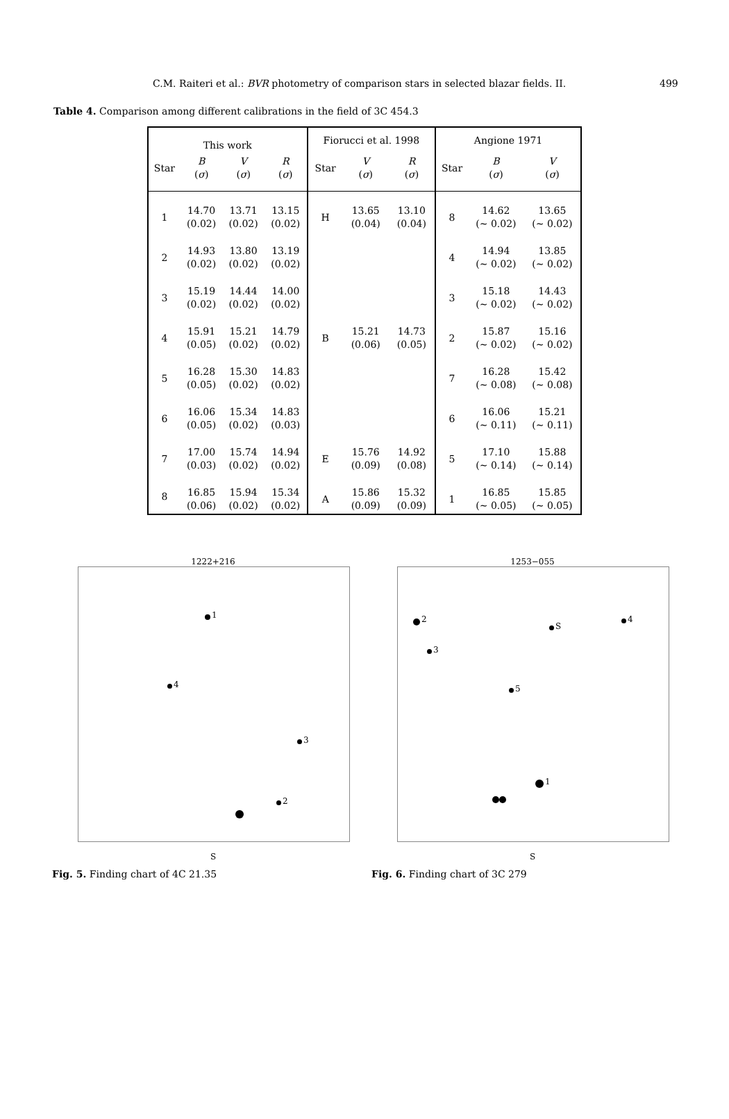C.M. Raiteri et al.: BVR photometry of comparison stars in selected blazar fields. II. 499
Table 4. Comparison among different calibrations in the field of 3C 454.3
| This work | | | | Fiorucci et al. 1998 | | | Angione 1971 | | |
| --- | --- | --- | --- | --- | --- | --- | --- | --- | --- |
| Star | B ( σ ) | V ( σ ) | R ( σ ) | Star | V ( σ ) | R ( σ ) | Star | B ( σ ) | V ( σ ) |
| 1 | 14.70 (0.02) | 13.71 (0.02) | 13.15 (0.02) | H | 13.65 (0.04) | 13.10 (0.04) | 8 | 14.62 (∼ 0.02) | 13.65 (∼ 0.02) |
| 2 | 14.93 (0.02) | 13.80 (0.02) | 13.19 (0.02) | | | | 4 | 14.94 (∼ 0.02) | 13.85 (∼ 0.02) |
| 3 | 15.19 (0.02) | 14.44 (0.02) | 14.00 (0.02) | | | | 3 | 15.18 (∼ 0.02) | 14.43 (∼ 0.02) |
| 4 | 15.91 (0.05) | 15.21 (0.02) | 14.79 (0.02) | B | 15.21 (0.06) | 14.73 (0.05) | 2 | 15.87 (∼ 0.02) | 15.16 (∼ 0.02) |
| 5 | 16.28 (0.05) | 15.30 (0.02) | 14.83 (0.02) | | | | 7 | 16.28 (∼ 0.08) | 15.42 (∼ 0.08) |
| 6 | 16.06 (0.05) | 15.34 (0.02) | 14.83 (0.03) | | | | 6 | 16.06 (∼ 0.11) | 15.21 (∼ 0.11) |
| 7 | 17.00 (0.03) | 15.74 (0.02) | 14.94 (0.02) | E | 15.76 (0.09) | 14.92 (0.08) | 5 | 17.10 (∼ 0.14) | 15.88 (∼ 0.14) |
| 8 | 16.85 (0.06) | 15.94 (0.02) | 15.34 (0.02) | A | 15.86 (0.09) | 15.32 (0.09) | 1 | 16.85 (∼ 0.05) | 15.85 (∼ 0.05) |
1222+216
1
3
4
2
S
Fig. 5. Finding chart of 4C 21.35
1253−055
2
S
4
3
5
1
S
Fig. 6. Finding chart of 3C 279